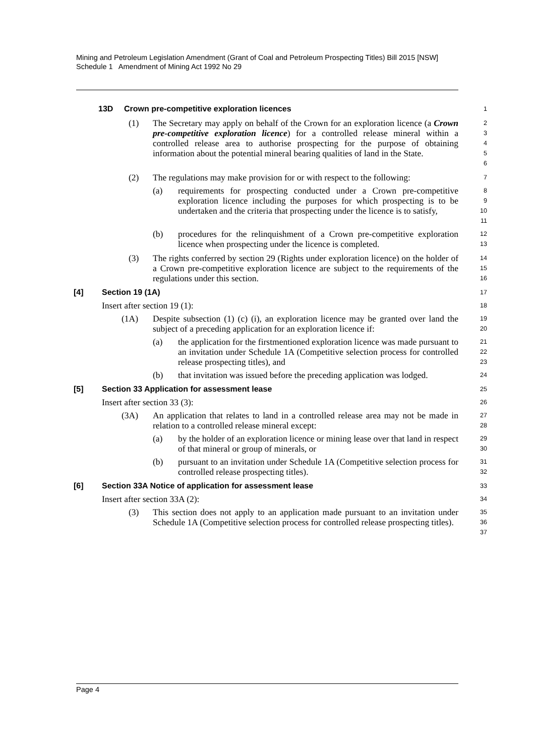Mining and Petroleum Legislation Amendment (Grant of Coal and Petroleum Prospecting Titles) Bill 2015 [NSW]
Schedule 1 Amendment of Mining Act 1992 No 29
13D Crown pre-competitive exploration licences
1
(1) The Secretary may apply on behalf of the Crown for an exploration licence (a Crown pre-competitive exploration licence) for a controlled release mineral within a controlled release area to authorise prospecting for the purpose of obtaining information about the potential mineral bearing qualities of land in the State.
23456
(2) The regulations may make provision for or with respect to the following:
7
(a) requirements for prospecting conducted under a Crown pre-competitive exploration licence including the purposes for which prospecting is to be undertaken and the criteria that prospecting under the licence is to satisfy,
89
10
11
(b) procedures for the relinquishment of a Crown pre-competitive exploration licence when prospecting under the licence is completed.
12
13
(3) The rights conferred by section 29 (Rights under exploration licence) on the holder of a Crown pre-competitive exploration licence are subject to the requirements of the regulations under this section.
14
15
16
[4] Section 19 (1A)
17
Insert after section 19 (1):
18
(1A) Despite subsection (1) (c) (i), an exploration licence may be granted over land the subject of a preceding application for an exploration licence if:
19
20
(a) the application for the firstmentioned exploration licence was made pursuant to an invitation under Schedule 1A (Competitive selection process for controlled release prospecting titles), and
21
22
23
(b) that invitation was issued before the preceding application was lodged.
24
[5] Section 33 Application for assessment lease
25
Insert after section 33 (3):
26
(3A) An application that relates to land in a controlled release area may not be made in relation to a controlled release mineral except:
27
28
(a) by the holder of an exploration licence or mining lease over that land in respect of that mineral or group of minerals, or
29
30
(b) pursuant to an invitation under Schedule 1A (Competitive selection process for controlled release prospecting titles).
31
32
[6] Section 33A Notice of application for assessment lease
33
Insert after section 33A (2):
34
(3) This section does not apply to an application made pursuant to an invitation under Schedule 1A (Competitive selection process for controlled release prospecting titles).
35
36
37
Page 4